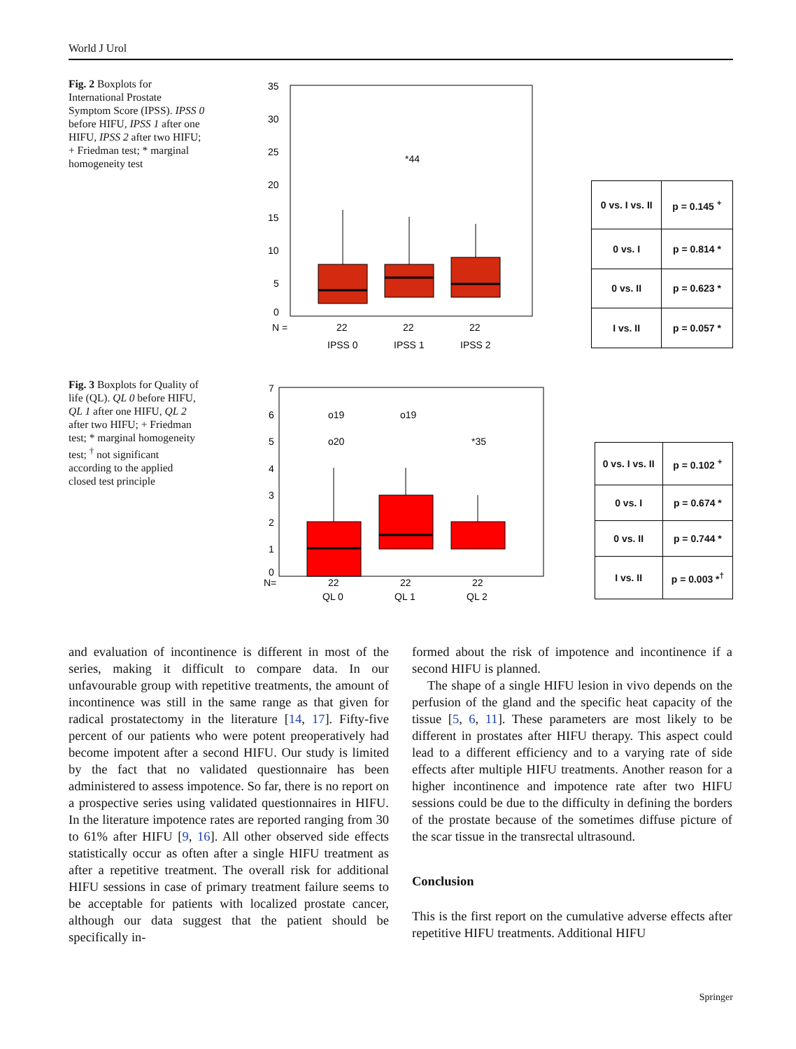World J Urol
Fig. 2 Boxplots for International Prostate Symptom Score (IPSS). IPSS 0 before HIFU, IPSS 1 after one HIFU, IPSS 2 after two HIFU; + Friedman test; * marginal homogeneity test
35
30
25
20
15
10
5
0
*44
N =
22
22
22
IPSS 0
IPSS 1
IPSS 2
| 0 vs. I vs. II | p = 0.145 <sup>+</sup> |
| 0 vs. I | p = 0.814 * |
| 0 vs. II | p = 0.623 * |
| I vs. II | p = 0.057 * |
Fig. 3 Boxplots for Quality of life (QL). QL 0 before HIFU, QL 1 after one HIFU, QL 2 after two HIFU; + Friedman test; * marginal homogeneity test; <sup>†</sup> not significant according to the applied closed test principle
7
6
5
4
3
2
1
0
o19
o19
o20
*35
N=
22
22
22
QL 0
QL 1
QL 2
| 0 vs. I vs. II | p = 0.102 <sup>+</sup> |
| 0 vs. I | p = 0.674 * |
| 0 vs. II | p = 0.744 * |
| I vs. II | p = 0.003 *<sup>†</sup> |
and evaluation of incontinence is different in most of the series, making it difficult to compare data. In our unfavourable group with repetitive treatments, the amount of incontinence was still in the same range as that given for radical prostatectomy in the literature [14, 17]. Fifty-five percent of our patients who were potent preoperatively had become impotent after a second HIFU. Our study is limited by the fact that no validated questionnaire has been administered to assess impotence. So far, there is no report on a prospective series using validated questionnaires in HIFU. In the literature impotence rates are reported ranging from 30 to 61% after HIFU [9, 16]. All other observed side effects statistically occur as often after a single HIFU treatment as after a repetitive treatment. The overall risk for additional HIFU sessions in case of primary treatment failure seems to be acceptable for patients with localized prostate cancer, although our data suggest that the patient should be specifically in-
formed about the risk of impotence and incontinence if a second HIFU is planned.
The shape of a single HIFU lesion in vivo depends on the perfusion of the gland and the specific heat capacity of the tissue [5, 6, 11]. These parameters are most likely to be different in prostates after HIFU therapy. This aspect could lead to a different efficiency and to a varying rate of side effects after multiple HIFU treatments. Another reason for a higher incontinence and impotence rate after two HIFU sessions could be due to the difficulty in defining the borders of the prostate because of the sometimes diffuse picture of the scar tissue in the transrectal ultrasound.
Conclusion
This is the first report on the cumulative adverse effects after repetitive HIFU treatments. Additional HIFU
Springer